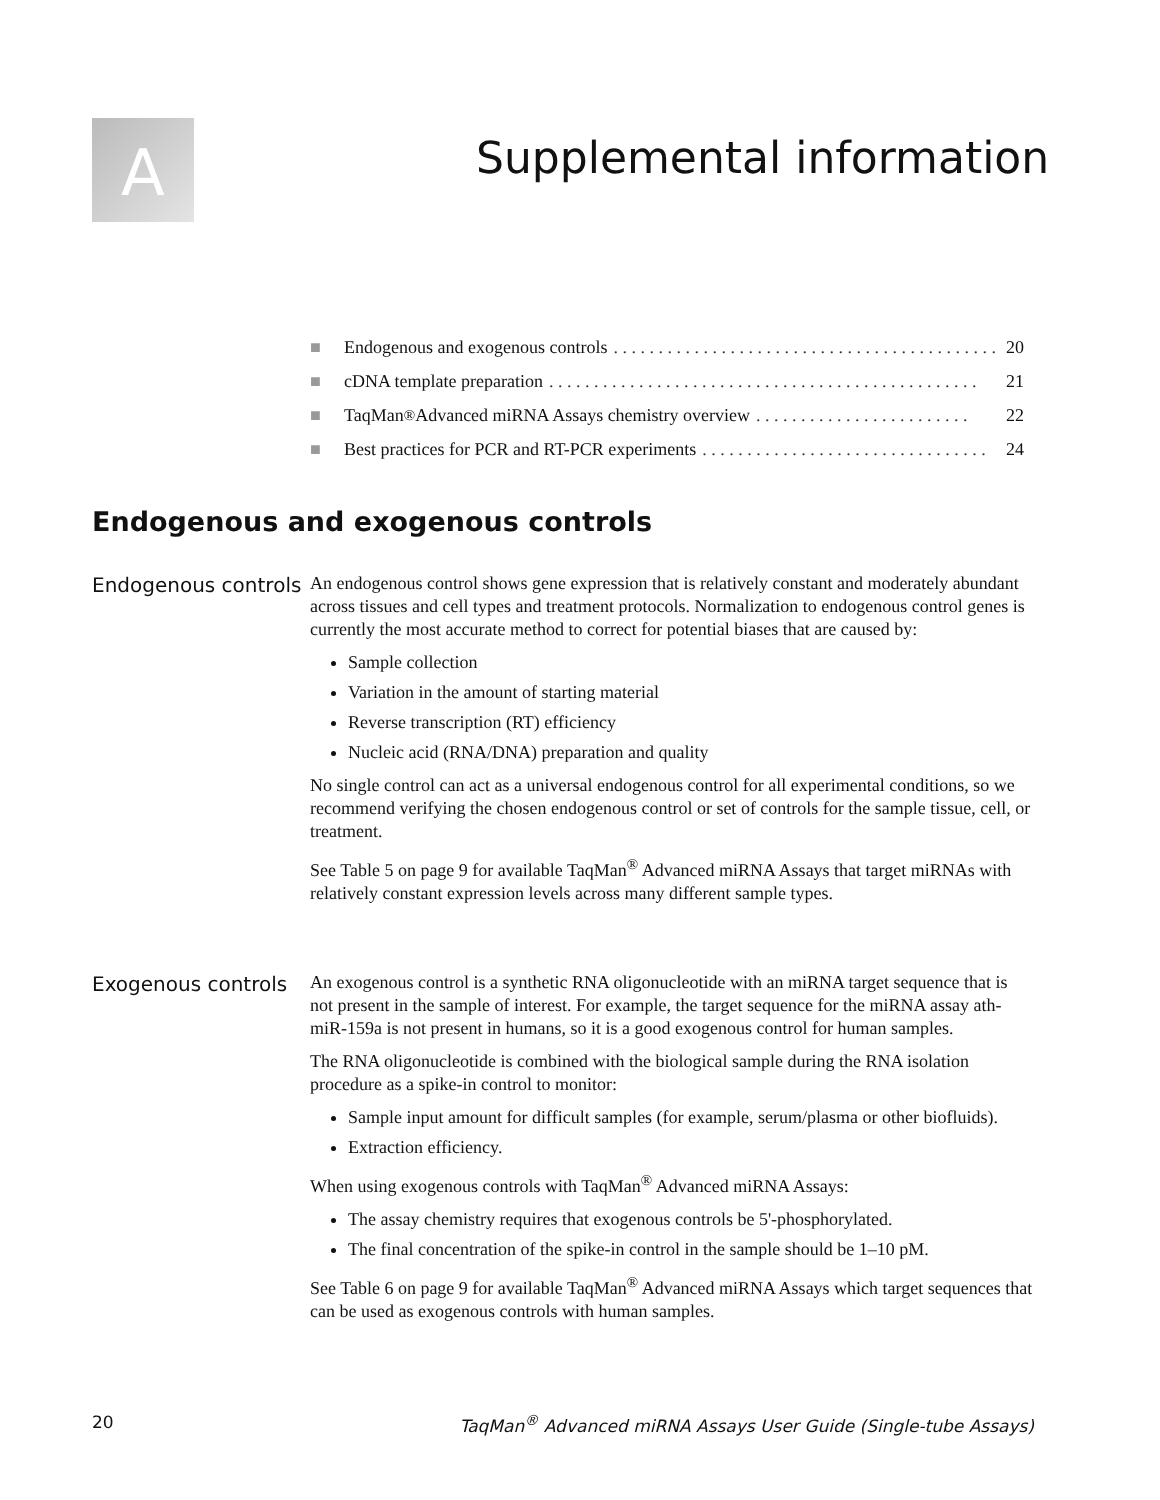A Supplemental information
■ Endogenous and exogenous controls. . . . . . . . . . . . . . . . . . . . . . . . . . . . . . . . . . . . . . . . . . . . 20
■ cDNA template preparation. . . . . . . . . . . . . . . . . . . . . . . . . . . . . . . . . . . . . . . . . . . . . . . . 21
■ TaqMan<sup>®</sup> Advanced miRNA Assays chemistry overview. . . . . . . . . . . . . . . . . . . . . . . . 22
■ Best practices for PCR and RT-PCR experiments. . . . . . . . . . . . . . . . . . . . . . . . . . . . . . . . 24
Endogenous and exogenous controls
Endogenous controls
An endogenous control shows gene expression that is relatively constant and moderately abundant across tissues and cell types and treatment protocols. Normalization to endogenous control genes is currently the most accurate method to correct for potential biases that are caused by:
Sample collection
Variation in the amount of starting material
Reverse transcription (RT) efficiency
Nucleic acid (RNA/DNA) preparation and quality
No single control can act as a universal endogenous control for all experimental conditions, so we recommend verifying the chosen endogenous control or set of controls for the sample tissue, cell, or treatment.
See Table 5 on page 9 for available TaqMan<sup>®</sup> Advanced miRNA Assays that target miRNAs with relatively constant expression levels across many different sample types.
Exogenous controls
An exogenous control is a synthetic RNA oligonucleotide with an miRNA target sequence that is not present in the sample of interest. For example, the target sequence for the miRNA assay ath-miR-159a is not present in humans, so it is a good exogenous control for human samples.
The RNA oligonucleotide is combined with the biological sample during the RNA isolation procedure as a spike-in control to monitor:
Sample input amount for difficult samples (for example, serum/plasma or other biofluids).
Extraction efficiency.
When using exogenous controls with TaqMan<sup>®</sup> Advanced miRNA Assays:
The assay chemistry requires that exogenous controls be 5'-phosphorylated.
The final concentration of the spike-in control in the sample should be 1–10 pM.
See Table 6 on page 9 for available TaqMan<sup>®</sup> Advanced miRNA Assays which target sequences that can be used as exogenous controls with human samples.
20 TaqMan<sup>®</sup> Advanced miRNA Assays User Guide (Single-tube Assays)